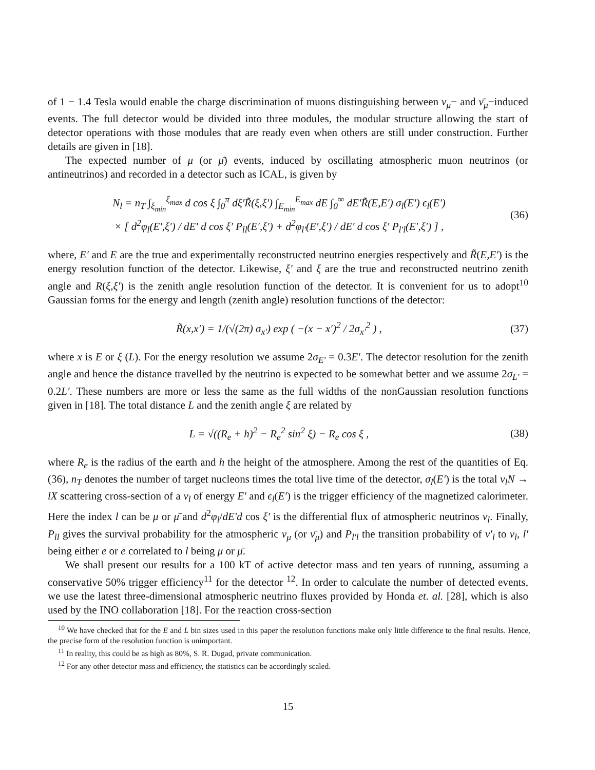of 1 − 1.4 Tesla would enable the charge discrimination of muons distinguishing between ν<sub>μ</sub>− and ν̄<sub>μ</sub>−induced events. The full detector would be divided into three modules, the modular structure allowing the start of detector operations with those modules that are ready even when others are still under construction. Further details are given in [18].
The expected number of μ (or μ̄) events, induced by oscillating atmospheric muon neutrinos (or antineutrinos) and recorded in a detector such as ICAL, is given by
N<sub>l</sub> = n<sub>T</sub> ∫<sub>ξ<sub>min</sub></sub><sup>ξ<sub>max</sub></sup> d cos ξ ∫<sub>0</sub><sup>π</sup> dξ′R̃(ξ,ξ′) ∫<sub>E<sub>min</sub></sub><sup>E<sub>max</sub></sup> dE ∫<sub>0</sub><sup>∞</sup> dE′R̃(E,E′) σ<sub>l</sub>(E′) ϵ<sub>l</sub>(E′)
× [ d<sup>2</sup>φ<sub>l</sub>(E′,ξ′) / dE′ d cos ξ′ P<sub>ll</sub>(E′,ξ′) + d<sup>2</sup>φ<sub>l′</sub>(E′,ξ′) / dE′ d cos ξ′ P<sub>l′l</sub>(E′,ξ′) ] ,
(36)
where, E′ and E are the true and experimentally reconstructed neutrino energies respectively and R̃(E,E′) is the energy resolution function of the detector. Likewise, ξ′ and ξ are the true and reconstructed neutrino zenith angle and R(ξ,ξ′) is the zenith angle resolution function of the detector. It is convenient for us to adopt<sup>10</sup> Gaussian forms for the energy and length (zenith angle) resolution functions of the detector:
R̃(x,x′) = 1/(√(2π) σ<sub>x′</sub>) exp ( −(x − x′)<sup>2</sup> / 2σ<sub>x′</sub><sup>2</sup> ) ,
(37)
where x is E or ξ (L). For the energy resolution we assume 2σ<sub>E′</sub> = 0.3E′. The detector resolution for the zenith angle and hence the distance travelled by the neutrino is expected to be somewhat better and we assume 2σ<sub>L′</sub> = 0.2L′. These numbers are more or less the same as the full widths of the nonGaussian resolution functions given in [18]. The total distance L and the zenith angle ξ are related by
L = √((R<sub>e</sub> + h)<sup>2</sup> − R<sub>e</sub><sup>2</sup> sin<sup>2</sup> ξ) − R<sub>e</sub> cos ξ ,
(38)
where R<sub>e</sub> is the radius of the earth and h the height of the atmosphere. Among the rest of the quantities of Eq. (36), n<sub>T</sub> denotes the number of target nucleons times the total live time of the detector, σ<sub>l</sub>(E′) is the total ν<sub>l</sub>N → lX scattering cross-section of a ν<sub>l</sub> of energy E′ and ϵ<sub>l</sub>(E′) is the trigger efficiency of the magnetized calorimeter. Here the index l can be μ or μ̄ and d<sup>2</sup>φ<sub>l</sub>/dE′d cos ξ′ is the differential flux of atmospheric neutrinos ν<sub>l</sub>. Finally, P<sub>ll</sub> gives the survival probability for the atmospheric ν<sub>μ</sub> (or ν̄<sub>μ</sub>) and P<sub>l′l</sub> the transition probability of ν′<sub>l</sub> to ν<sub>l</sub>, l′ being either e or ē correlated to l being μ or μ̄.
We shall present our results for a 100 kT of active detector mass and ten years of running, assuming a conservative 50% trigger efficiency<sup>11</sup> for the detector <sup>12</sup>. In order to calculate the number of detected events, we use the latest three-dimensional atmospheric neutrino fluxes provided by Honda et. al. [28], which is also used by the INO collaboration [18]. For the reaction cross-section
<sup>10</sup> We have checked that for the E and L bin sizes used in this paper the resolution functions make only little difference to the final results. Hence, the precise form of the resolution function is unimportant.
<sup>11</sup> In reality, this could be as high as 80%, S. R. Dugad, private communication.
<sup>12</sup> For any other detector mass and efficiency, the statistics can be accordingly scaled.
15